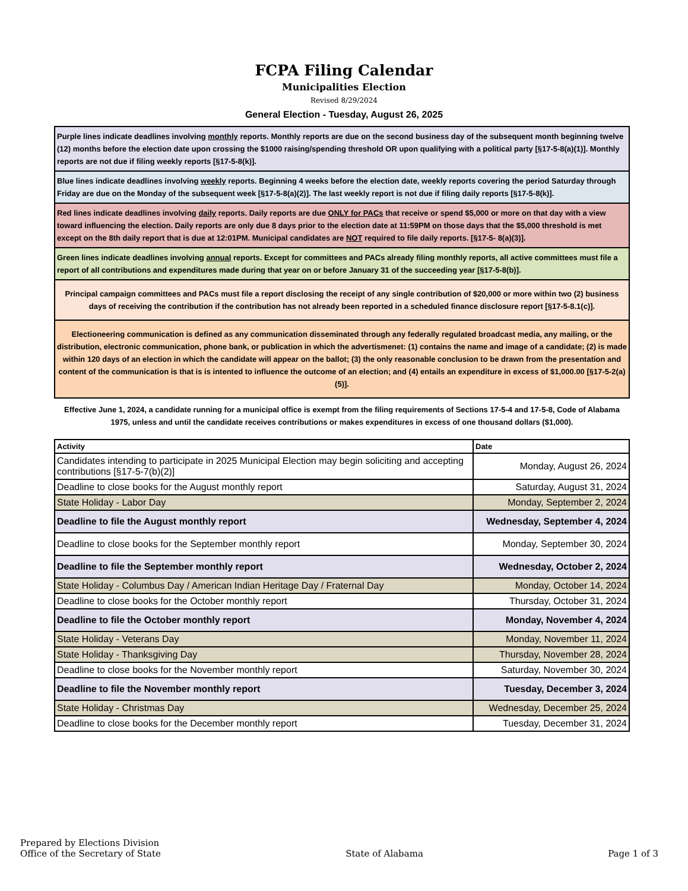FCPA Filing Calendar
Municipalities Election
Revised 8/29/2024
General Election - Tuesday, August 26, 2025
Purple lines indicate deadlines involving monthly reports. Monthly reports are due on the second business day of the subsequent month beginning twelve (12) months before the election date upon crossing the $1000 raising/spending threshold OR upon qualifying with a political party [§17-5-8(a)(1)]. Monthly reports are not due if filing weekly reports [§17-5-8(k)].
Blue lines indicate deadlines involving weekly reports. Beginning 4 weeks before the election date, weekly reports covering the period Saturday through Friday are due on the Monday of the subsequent week [§17-5-8(a)(2)]. The last weekly report is not due if filing daily reports [§17-5-8(k)].
Red lines indicate deadlines involving daily reports. Daily reports are due ONLY for PACs that receive or spend $5,000 or more on that day with a view toward influencing the election. Daily reports are only due 8 days prior to the election date at 11:59PM on those days that the $5,000 threshold is met except on the 8th daily report that is due at 12:01PM. Municipal candidates are NOT required to file daily reports. [§17-5- 8(a)(3)].
Green lines indicate deadlines involving annual reports. Except for committees and PACs already filing monthly reports, all active committees must file a report of all contributions and expenditures made during that year on or before January 31 of the succeeding year [§17-5-8(b)].
Principal campaign committees and PACs must file a report disclosing the receipt of any single contribution of $20,000 or more within two (2) business days of receiving the contribution if the contribution has not already been reported in a scheduled finance disclosure report [§17-5-8.1(c)].
Electioneering communication is defined as any communication disseminated through any federally regulated broadcast media, any mailing, or the distribution, electronic communication, phone bank, or publication in which the advertismenet: (1) contains the name and image of a candidate; (2) is made within 120 days of an election in which the candidate will appear on the ballot; (3) the only reasonable conclusion to be drawn from the presentation and content of the communication is that is is intented to influence the outcome of an election; and (4) entails an expenditure in excess of $1,000.00 [§17-5-2(a)(5)].
Effective June 1, 2024, a candidate running for a municipal office is exempt from the filing requirements of Sections 17-5-4 and 17-5-8, Code of Alabama 1975, unless and until the candidate receives contributions or makes expenditures in excess of one thousand dollars ($1,000).
| Activity | Date |
| --- | --- |
| Candidates intending to participate in 2025 Municipal Election may begin soliciting and accepting contributions [§17-5-7(b)(2)] | Monday, August 26, 2024 |
| Deadline to close books for the August monthly report | Saturday, August 31, 2024 |
| State Holiday - Labor Day | Monday, September 2, 2024 |
| Deadline to file the August monthly report | Wednesday, September 4, 2024 |
| Deadline to close books for the September monthly report | Monday, September 30, 2024 |
| Deadline to file the September monthly report | Wednesday, October 2, 2024 |
| State Holiday - Columbus Day / American Indian Heritage Day / Fraternal Day | Monday, October 14, 2024 |
| Deadline to close books for the October monthly report | Thursday, October 31, 2024 |
| Deadline to file the October monthly report | Monday, November 4, 2024 |
| State Holiday - Veterans Day | Monday, November 11, 2024 |
| State Holiday - Thanksgiving Day | Thursday, November 28, 2024 |
| Deadline to close books for the November monthly report | Saturday, November 30, 2024 |
| Deadline to file the November monthly report | Tuesday, December 3, 2024 |
| State Holiday - Christmas Day | Wednesday, December 25, 2024 |
| Deadline to close books for the December monthly report | Tuesday, December 31, 2024 |
Prepared by Elections Division
Office of the Secretary of State
State of Alabama
Page 1 of 3